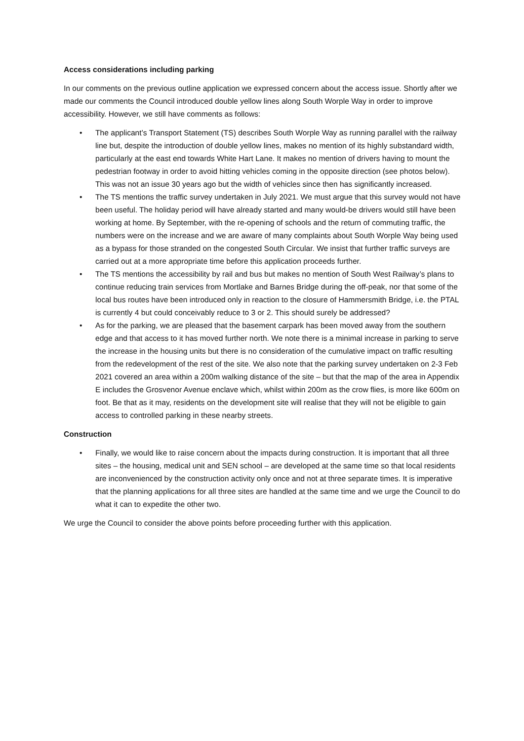Access considerations including parking
In our comments on the previous outline application we expressed concern about the access issue. Shortly after we made our comments the Council introduced double yellow lines along South Worple Way in order to improve accessibility. However, we still have comments as follows:
• The applicant’s Transport Statement (TS) describes South Worple Way as running parallel with the railway line but, despite the introduction of double yellow lines, makes no mention of its highly substandard width, particularly at the east end towards White Hart Lane. It makes no mention of drivers having to mount the pedestrian footway in order to avoid hitting vehicles coming in the opposite direction (see photos below). This was not an issue 30 years ago but the width of vehicles since then has significantly increased.
• The TS mentions the traffic survey undertaken in July 2021. We must argue that this survey would not have been useful. The holiday period will have already started and many would-be drivers would still have been working at home. By September, with the re-opening of schools and the return of commuting traffic, the numbers were on the increase and we are aware of many complaints about South Worple Way being used as a bypass for those stranded on the congested South Circular. We insist that further traffic surveys are carried out at a more appropriate time before this application proceeds further.
• The TS mentions the accessibility by rail and bus but makes no mention of South West Railway’s plans to continue reducing train services from Mortlake and Barnes Bridge during the off-peak, nor that some of the local bus routes have been introduced only in reaction to the closure of Hammersmith Bridge, i.e. the PTAL is currently 4 but could conceivably reduce to 3 or 2. This should surely be addressed?
• As for the parking, we are pleased that the basement carpark has been moved away from the southern edge and that access to it has moved further north. We note there is a minimal increase in parking to serve the increase in the housing units but there is no consideration of the cumulative impact on traffic resulting from the redevelopment of the rest of the site. We also note that the parking survey undertaken on 2-3 Feb 2021 covered an area within a 200m walking distance of the site – but that the map of the area in Appendix E includes the Grosvenor Avenue enclave which, whilst within 200m as the crow flies, is more like 600m on foot. Be that as it may, residents on the development site will realise that they will not be eligible to gain access to controlled parking in these nearby streets.
Construction
• Finally, we would like to raise concern about the impacts during construction. It is important that all three sites – the housing, medical unit and SEN school – are developed at the same time so that local residents are inconvenienced by the construction activity only once and not at three separate times. It is imperative that the planning applications for all three sites are handled at the same time and we urge the Council to do what it can to expedite the other two.
We urge the Council to consider the above points before proceeding further with this application.